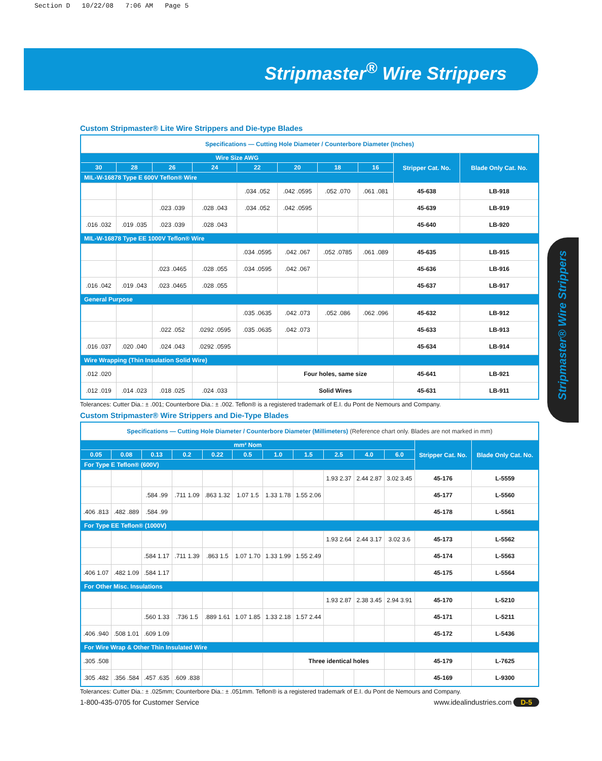Section D 10/22/08 7:06 AM Page 5
Stripmaster<sup>®</sup> Wire Strippers
Stripmaster® Wire Strippers
Custom Stripmaster® Lite Wire Strippers and Die-type Blades
| Specifications — Cutting Hole Diameter / Counterbore Diameter (Inches) | | | | | | | | | |
| Wire Size AWG | | | | | | | | Stripper Cat. No. | Blade Only Cat. No. |
| 30 | 28 | 26 | 24 | 22 | 20 | 18 | 16 | | |
| MIL-W-16878 Type E 600V Teflon® Wire | | | | | | | | | |
| | | | | .034 .052 | .042 .0595 | .052 .070 | .061 .081 | 45-638 | LB-918 |
| | | .023 .039 | .028 .043 | .034 .052 | .042 .0595 | | | 45-639 | LB-919 |
| .016 .032 | .019 .035 | .023 .039 | .028 .043 | | | | | 45-640 | LB-920 |
| MIL-W-16878 Type EE 1000V Teflon® Wire | | | | | | | | | |
| | | | | .034 .0595 | .042 .067 | .052 .0785 | .061 .089 | 45-635 | LB-915 |
| | | .023 .0465 | .028 .055 | .034 .0595 | .042 .067 | | | 45-636 | LB-916 |
| .016 .042 | .019 .043 | .023 .0465 | .028 .055 | | | | | 45-637 | LB-917 |
| General Purpose | | | | | | | | | |
| | | | | .035 .0635 | .042 .073 | .052 .086 | .062 .096 | 45-632 | LB-912 |
| | | .022 .052 | .0292 .0595 | .035 .0635 | .042 .073 | | | 45-633 | LB-913 |
| .016 .037 | .020 .040 | .024 .043 | .0292 .0595 | | | | | 45-634 | LB-914 |
| Wire Wrapping (Thin Insulation Solid Wire) | | | | | | | | | |
| .012 .020 | | | | | Four holes, same size | | | 45-641 | LB-921 |
| .012 .019 | .014 .023 | .018 .025 | .024 .033 | | Solid Wires | | | 45-631 | LB-911 |
Tolerances: Cutter Dia.: ± .001; Counterbore Dia.: ± .002. Teflon® is a registered trademark of E.I. du Pont de Nemours and Company.
Custom Stripmaster® Wire Strippers and Die-Type Blades
| Specifications — Cutting Hole Diameter / Counterbore Diameter (Millimeters) (Reference chart only. Blades are not marked in mm) | | | | | | | | | | | | |
| mm² Nom | | | | | | | | | | | Stripper Cat. No. | Blade Only Cat. No. |
| 0.05 | 0.08 | 0.13 | 0.2 | 0.22 | 0.5 | 1.0 | 1.5 | 2.5 | 4.0 | 6.0 | | |
| For Type E Teflon® (600V) | | | | | | | | | | | | |
| | | | | | | | | 1.93 2.37 | 2.44 2.87 | 3.02 3.45 | 45-176 | L-5559 |
| | | .584 .99 | .711 1.09 | .863 1.32 | 1.07 1.5 | 1.33 1.78 | 1.55 2.06 | | | | 45-177 | L-5560 |
| .406 .813 | .482 .889 | .584 .99 | | | | | | | | | 45-178 | L-5561 |
| For Type EE Teflon® (1000V) | | | | | | | | | | | | |
| | | | | | | | | 1.93 2.64 | 2.44 3.17 | 3.02 3.6 | 45-173 | L-5562 |
| | | .584 1.17 | .711 1.39 | .863 1.5 | 1.07 1.70 | 1.33 1.99 | 1.55 2.49 | | | | 45-174 | L-5563 |
| .406 1.07 | .482 1.09 | .584 1.17 | | | | | | | | | 45-175 | L-5564 |
| For Other Misc. Insulations | | | | | | | | | | | | |
| | | | | | | | | 1.93 2.87 | 2.38 3.45 | 2.94 3.91 | 45-170 | L-5210 |
| | | .560 1.33 | .736 1.5 | .889 1.61 | 1.07 1.85 | 1.33 2.18 | 1.57 2.44 | | | | 45-171 | L-5211 |
| .406 .940 | .508 1.01 | .609 1.09 | | | | | | | | | 45-172 | L-5436 |
| For Wire Wrap & Other Thin Insulated Wire | | | | | | | | | | | | |
| .305 .508 | | | | | | | Three identical holes | | | | 45-179 | L-7625 |
| .305 .482 | .356 .584 | .457 .635 | .609 .838 | | | | | | | | 45-169 | L-9300 |
Tolerances: Cutter Dia.: ± .025mm; Counterbore Dia.: ± .051mm. Teflon® is a registered trademark of E.I. du Pont de Nemours and Company.
1-800-435-0705 for Customer Service www.idealindustries.com D-5